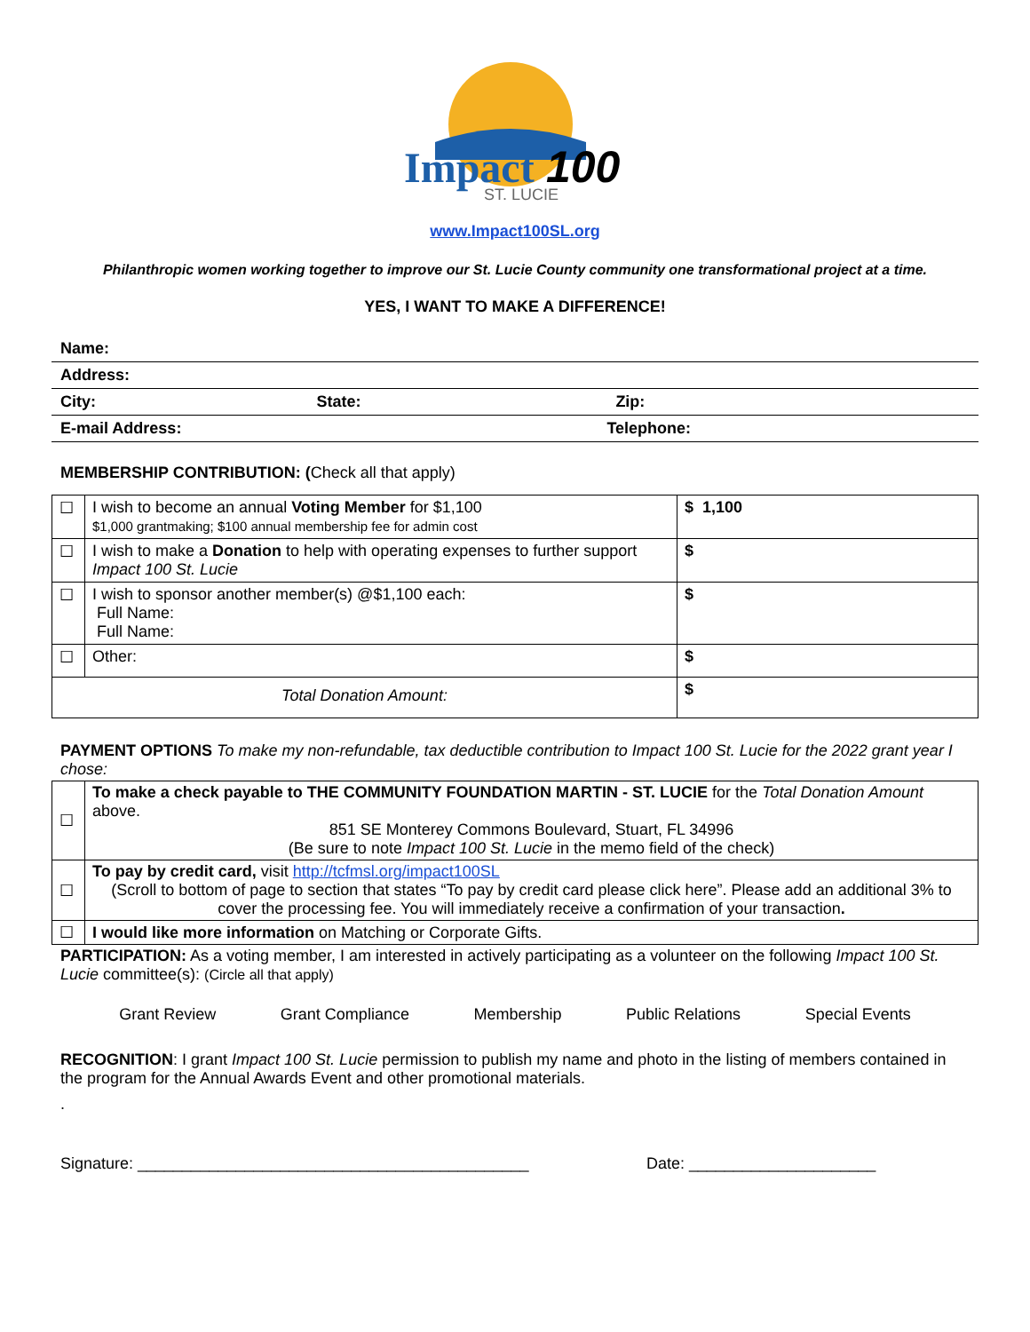Impact
100
ST. LUCIE
www.Impact100SL.org
Philanthropic women working together to improve our St. Lucie County community one transformational project at a time.
YES, I WANT TO MAKE A DIFFERENCE!
| Name: | | |
| Address: | | |
| City: | State: | Zip: |
| E-mail Address: | | Telephone: |
MEMBERSHIP CONTRIBUTION: (Check all that apply)
| ☐ | I wish to become an annual Voting Member for $1,100 $1,000 grantmaking; $100 annual membership fee for admin cost | $ 1,100 |
| ☐ | I wish to make a Donation to help with operating expenses to further support Impact 100 St. Lucie | $ |
| ☐ | I wish to sponsor another member(s) @$1,100 each: Full Name: Full Name: | $ |
| ☐ | Other: | $ |
| Total Donation Amount: | | $ |
PAYMENT OPTIONS To make my non-refundable, tax deductible contribution to Impact 100 St. Lucie for the 2022 grant year I chose:
| ☐ | To make a check payable to THE COMMUNITY FOUNDATION MARTIN - ST. LUCIE for the Total Donation Amount above. 851 SE Monterey Commons Boulevard, Stuart, FL 34996 (Be sure to note Impact 100 St. Lucie in the memo field of the check) |
| ☐ | To pay by credit card, visit http://tcfmsl.org/impact100SL (Scroll to bottom of page to section that states “To pay by credit card please click here”. Please add an additional 3% to cover the processing fee. You will immediately receive a confirmation of your transaction . |
| ☐ | I would like more information on Matching or Corporate Gifts. |
PARTICIPATION: As a voting member, I am interested in actively participating as a volunteer on the following Impact 100 St. Lucie committee(s): (Circle all that apply)
Grant Review Grant Compliance Membership Public Relations Special Events
RECOGNITION: I grant Impact 100 St. Lucie permission to publish my name and photo in the listing of members contained in the program for the Annual Awards Event and other promotional materials.
.
Signature: ____________________________________________ Date: _____________________